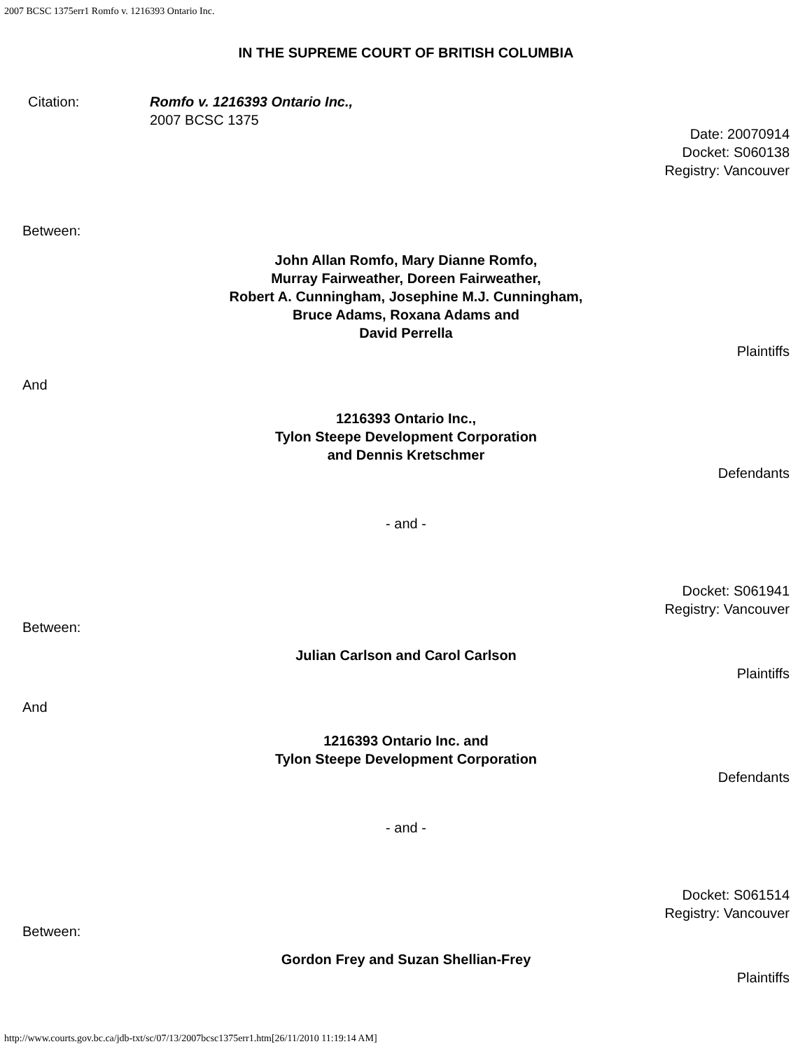2007 BCSC 1375err1 Romfo v. 1216393 Ontario Inc.
IN THE SUPREME COURT OF BRITISH COLUMBIA
Citation: Romfo v. 1216393 Ontario Inc.,
2007 BCSC 1375
Date: 20070914
Docket: S060138
Registry: Vancouver
Between:
John Allan Romfo, Mary Dianne Romfo,
Murray Fairweather, Doreen Fairweather,
Robert A. Cunningham, Josephine M.J. Cunningham,
Bruce Adams, Roxana Adams and
David Perrella
Plaintiffs
And
1216393 Ontario Inc.,
Tylon Steepe Development Corporation
and Dennis Kretschmer
Defendants
- and -
Docket: S061941
Registry: Vancouver
Between:
Julian Carlson and Carol Carlson
Plaintiffs
And
1216393 Ontario Inc. and
Tylon Steepe Development Corporation
Defendants
- and -
Docket: S061514
Registry: Vancouver
Between:
Gordon Frey and Suzan Shellian-Frey
Plaintiffs
http://www.courts.gov.bc.ca/jdb-txt/sc/07/13/2007bcsc1375err1.htm[26/11/2010 11:19:14 AM]